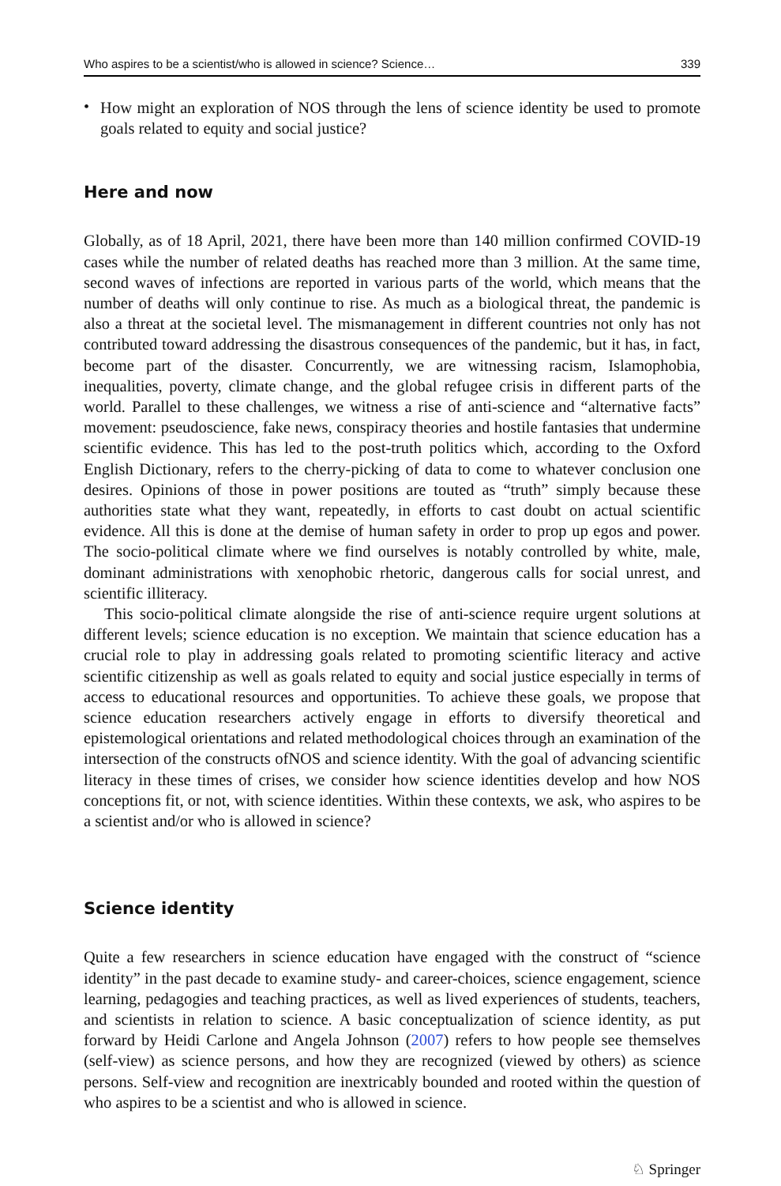Who aspires to be a scientist/who is allowed in science? Science… 339
•
How might an exploration of NOS through the lens of science identity be used to promote goals related to equity and social justice?
Here and now
Globally, as of 18 April, 2021, there have been more than 140 million confirmed COVID-19 cases while the number of related deaths has reached more than 3 million. At the same time, second waves of infections are reported in various parts of the world, which means that the number of deaths will only continue to rise. As much as a biological threat, the pandemic is also a threat at the societal level. The mismanagement in different countries not only has not contributed toward addressing the disastrous consequences of the pandemic, but it has, in fact, become part of the disaster. Concurrently, we are witnessing racism, Islamophobia, inequalities, poverty, climate change, and the global refugee crisis in different parts of the world. Parallel to these challenges, we witness a rise of anti-science and “alternative facts” movement: pseudoscience, fake news, conspiracy theories and hostile fantasies that undermine scientific evidence. This has led to the post-truth politics which, according to the Oxford English Dictionary, refers to the cherry-picking of data to come to whatever conclusion one desires. Opinions of those in power positions are touted as “truth” simply because these authorities state what they want, repeatedly, in efforts to cast doubt on actual scientific evidence. All this is done at the demise of human safety in order to prop up egos and power. The socio-political climate where we find ourselves is notably controlled by white, male, dominant administrations with xenophobic rhetoric, dangerous calls for social unrest, and scientific illiteracy.
This socio-political climate alongside the rise of anti-science require urgent solutions at different levels; science education is no exception. We maintain that science education has a crucial role to play in addressing goals related to promoting scientific literacy and active scientific citizenship as well as goals related to equity and social justice especially in terms of access to educational resources and opportunities. To achieve these goals, we propose that science education researchers actively engage in efforts to diversify theoretical and epistemological orientations and related methodological choices through an examination of the intersection of the constructs ofNOS and science identity. With the goal of advancing scientific literacy in these times of crises, we consider how science identities develop and how NOS conceptions fit, or not, with science identities. Within these contexts, we ask, who aspires to be a scientist and/or who is allowed in science?
Science identity
Quite a few researchers in science education have engaged with the construct of “science identity” in the past decade to examine study- and career-choices, science engagement, science learning, pedagogies and teaching practices, as well as lived experiences of students, teachers, and scientists in relation to science. A basic conceptualization of science identity, as put forward by Heidi Carlone and Angela Johnson (2007) refers to how people see themselves (self-view) as science persons, and how they are recognized (viewed by others) as science persons. Self-view and recognition are inextricably bounded and rooted within the question of who aspires to be a scientist and who is allowed in science.
♘ Springer